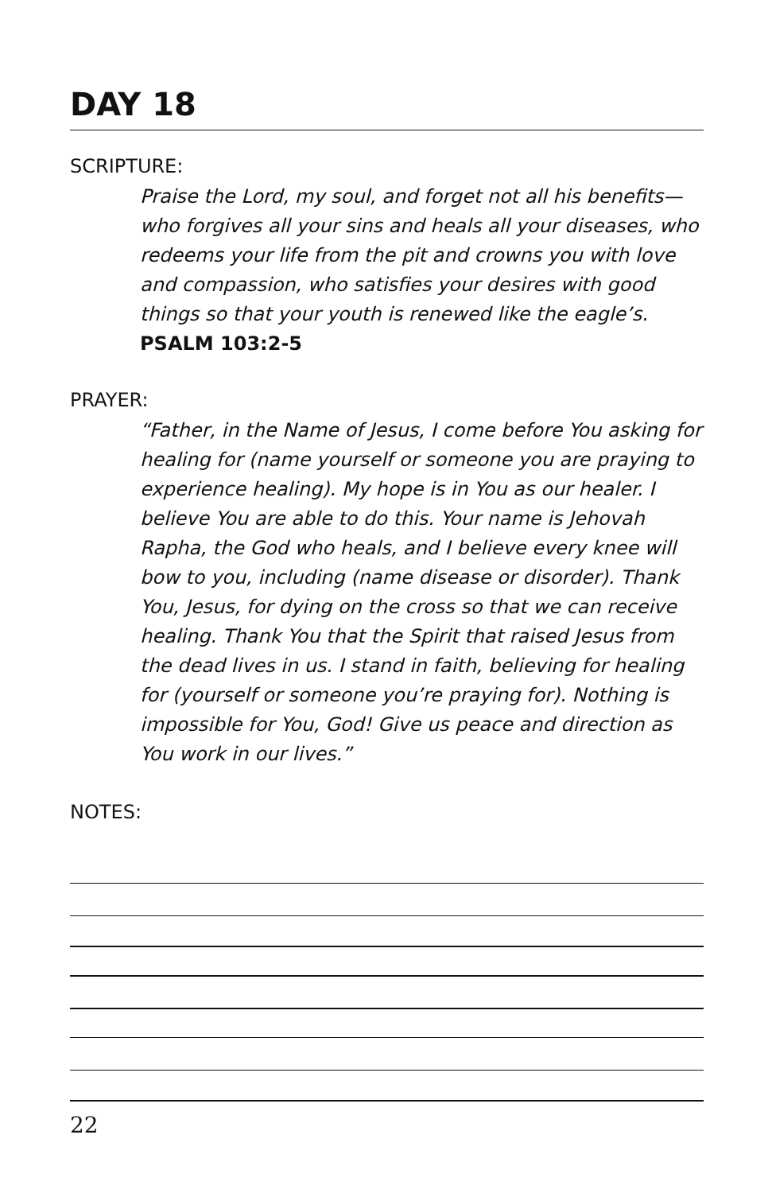DAY 18
SCRIPTURE:
Praise the Lord, my soul, and forget not all his benefits— who forgives all your sins and heals all your diseases, who redeems your life from the pit and crowns you with love and compassion, who satisfies your desires with good things so that your youth is renewed like the eagle’s.
PSALM 103:2-5
PRAYER:
“Father, in the Name of Jesus, I come before You asking for healing for (name yourself or someone you are praying to experience healing). My hope is in You as our healer. I believe You are able to do this. Your name is Jehovah Rapha, the God who heals, and I believe every knee will bow to you, including (name disease or disorder). Thank You, Jesus, for dying on the cross so that we can receive healing. Thank You that the Spirit that raised Jesus from the dead lives in us. I stand in faith, believing for healing for (yourself or someone you’re praying for). Nothing is impossible for You, God! Give us peace and direction as You work in our lives.”
NOTES:
22